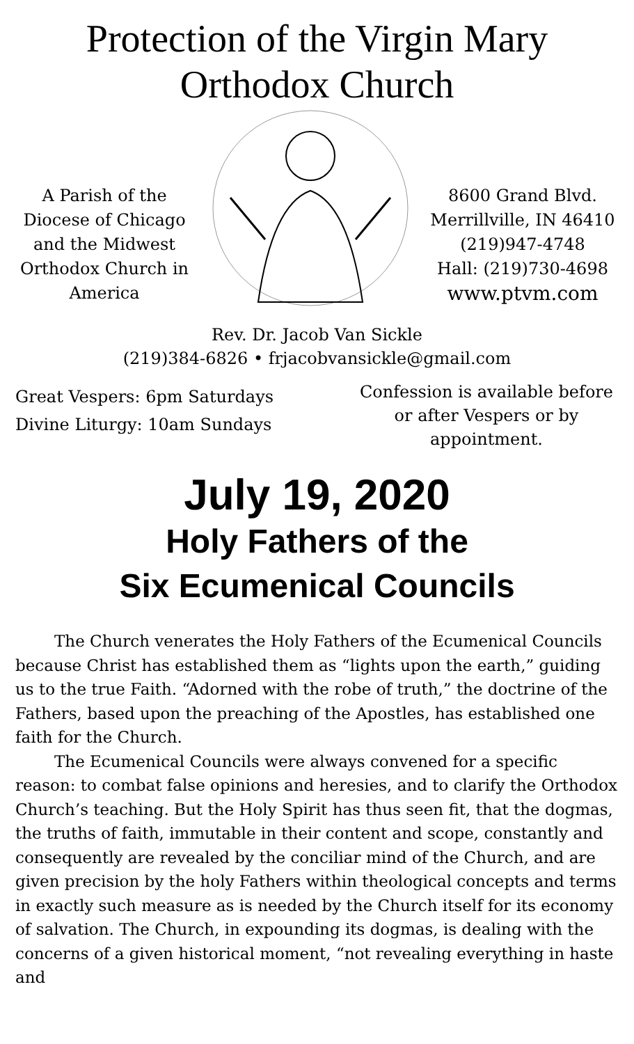Protection of the Virgin Mary
Orthodox Church
A Parish of the Diocese of Chicago and the Midwest Orthodox Church in America
8600 Grand Blvd.
Merrillville, IN 46410
(219)947-4748
Hall: (219)730-4698
www.ptvm.com
Rev. Dr. Jacob Van Sickle
(219)384-6826 • frjacobvansickle@gmail.com
Great Vespers: 6pm Saturdays
Divine Liturgy: 10am Sundays
Confession is available before or after Vespers or by appointment.
July 19, 2020
Holy Fathers of the
Six Ecumenical Councils
The Church venerates the Holy Fathers of the Ecumenical Councils because Christ has established them as “lights upon the earth,” guiding us to the true Faith. “Adorned with the robe of truth,” the doctrine of the Fathers, based upon the preaching of the Apostles, has established one faith for the Church.
The Ecumenical Councils were always convened for a specific reason: to combat false opinions and heresies, and to clarify the Orthodox Church’s teaching. But the Holy Spirit has thus seen fit, that the dogmas, the truths of faith, immutable in their content and scope, constantly and consequently are revealed by the conciliar mind of the Church, and are given precision by the holy Fathers within theological concepts and terms in exactly such measure as is needed by the Church itself for its economy of salvation. The Church, in expounding its dogmas, is dealing with the concerns of a given historical moment, “not revealing everything in haste and